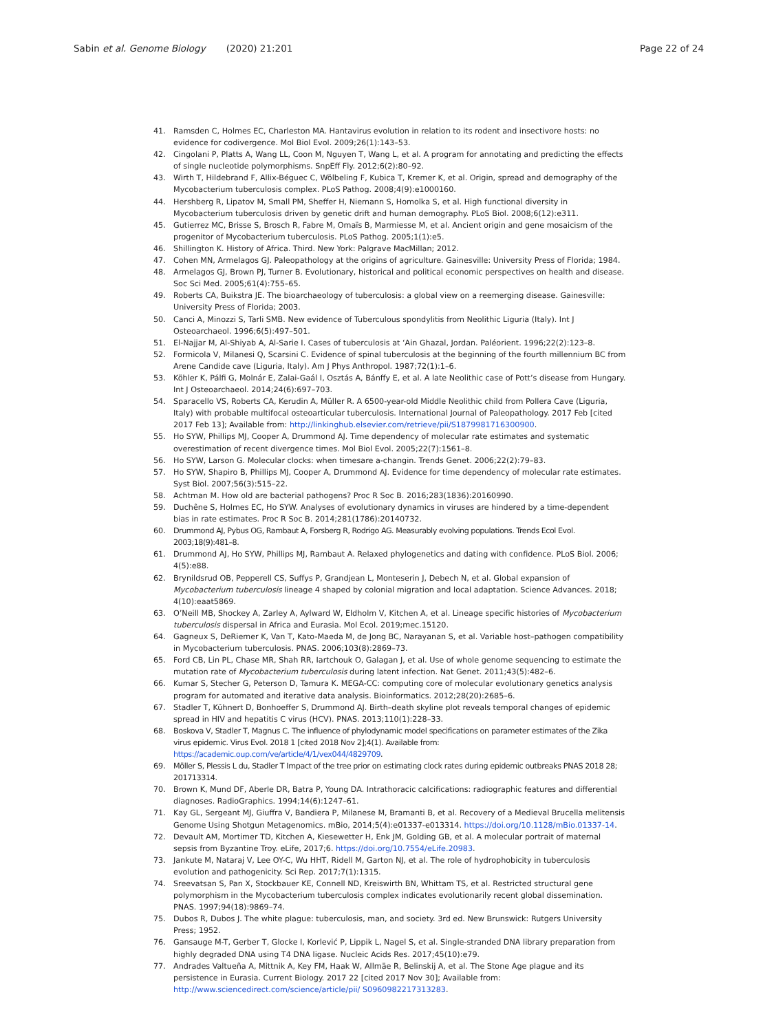Sabin et al. Genome Biology (2020) 21:201
Page 22 of 24
41. Ramsden C, Holmes EC, Charleston MA. Hantavirus evolution in relation to its rodent and insectivore hosts: no evidence for codivergence. Mol Biol Evol. 2009;26(1):143–53.
42. Cingolani P, Platts A, Wang LL, Coon M, Nguyen T, Wang L, et al. A program for annotating and predicting the effects of single nucleotide polymorphisms. SnpEff Fly. 2012;6(2):80–92.
43. Wirth T, Hildebrand F, Allix-Béguec C, Wölbeling F, Kubica T, Kremer K, et al. Origin, spread and demography of the Mycobacterium tuberculosis complex. PLoS Pathog. 2008;4(9):e1000160.
44. Hershberg R, Lipatov M, Small PM, Sheffer H, Niemann S, Homolka S, et al. High functional diversity in Mycobacterium tuberculosis driven by genetic drift and human demography. PLoS Biol. 2008;6(12):e311.
45. Gutierrez MC, Brisse S, Brosch R, Fabre M, Omaïs B, Marmiesse M, et al. Ancient origin and gene mosaicism of the progenitor of Mycobacterium tuberculosis. PLoS Pathog. 2005;1(1):e5.
46. Shillington K. History of Africa. Third. New York: Palgrave MacMillan; 2012.
47. Cohen MN, Armelagos GJ. Paleopathology at the origins of agriculture. Gainesville: University Press of Florida; 1984.
48. Armelagos GJ, Brown PJ, Turner B. Evolutionary, historical and political economic perspectives on health and disease. Soc Sci Med. 2005;61(4):755–65.
49. Roberts CA, Buikstra JE. The bioarchaeology of tuberculosis: a global view on a reemerging disease. Gainesville: University Press of Florida; 2003.
50. Canci A, Minozzi S, Tarli SMB. New evidence of Tuberculous spondylitis from Neolithic Liguria (Italy). Int J Osteoarchaeol. 1996;6(5):497–501.
51. El-Najjar M, Al-Shiyab A, Al-Sarie I. Cases of tuberculosis at ‘Ain Ghazal, Jordan. Paléorient. 1996;22(2):123–8.
52. Formicola V, Milanesi Q, Scarsini C. Evidence of spinal tuberculosis at the beginning of the fourth millennium BC from Arene Candide cave (Liguria, Italy). Am J Phys Anthropol. 1987;72(1):1–6.
53. Köhler K, Pálfi G, Molnár E, Zalai-Gaál I, Osztás A, Bánffy E, et al. A late Neolithic case of Pott’s disease from Hungary. Int J Osteoarchaeol. 2014;24(6):697–703.
54. Sparacello VS, Roberts CA, Kerudin A, Müller R. A 6500-year-old Middle Neolithic child from Pollera Cave (Liguria, Italy) with probable multifocal osteoarticular tuberculosis. International Journal of Paleopathology. 2017 Feb [cited 2017 Feb 13]; Available from: http://linkinghub.elsevier.com/retrieve/pii/S1879981716300900.
55. Ho SYW, Phillips MJ, Cooper A, Drummond AJ. Time dependency of molecular rate estimates and systematic overestimation of recent divergence times. Mol Biol Evol. 2005;22(7):1561–8.
56. Ho SYW, Larson G. Molecular clocks: when timesare a-changin. Trends Genet. 2006;22(2):79–83.
57. Ho SYW, Shapiro B, Phillips MJ, Cooper A, Drummond AJ. Evidence for time dependency of molecular rate estimates. Syst Biol. 2007;56(3):515–22.
58. Achtman M. How old are bacterial pathogens? Proc R Soc B. 2016;283(1836):20160990.
59. Duchêne S, Holmes EC, Ho SYW. Analyses of evolutionary dynamics in viruses are hindered by a time-dependent bias in rate estimates. Proc R Soc B. 2014;281(1786):20140732.
60. Drummond AJ, Pybus OG, Rambaut A, Forsberg R, Rodrigo AG. Measurably evolving populations. Trends Ecol Evol. 2003;18(9):481–8.
61. Drummond AJ, Ho SYW, Phillips MJ, Rambaut A. Relaxed phylogenetics and dating with confidence. PLoS Biol. 2006; 4(5):e88.
62. Brynildsrud OB, Pepperell CS, Suffys P, Grandjean L, Monteserin J, Debech N, et al. Global expansion of Mycobacterium tuberculosis lineage 4 shaped by colonial migration and local adaptation. Science Advances. 2018; 4(10):eaat5869.
63. O’Neill MB, Shockey A, Zarley A, Aylward W, Eldholm V, Kitchen A, et al. Lineage specific histories of Mycobacterium tuberculosis dispersal in Africa and Eurasia. Mol Ecol. 2019;mec.15120.
64. Gagneux S, DeRiemer K, Van T, Kato-Maeda M, de Jong BC, Narayanan S, et al. Variable host–pathogen compatibility in Mycobacterium tuberculosis. PNAS. 2006;103(8):2869–73.
65. Ford CB, Lin PL, Chase MR, Shah RR, Iartchouk O, Galagan J, et al. Use of whole genome sequencing to estimate the mutation rate of Mycobacterium tuberculosis during latent infection. Nat Genet. 2011;43(5):482–6.
66. Kumar S, Stecher G, Peterson D, Tamura K. MEGA-CC: computing core of molecular evolutionary genetics analysis program for automated and iterative data analysis. Bioinformatics. 2012;28(20):2685–6.
67. Stadler T, Kühnert D, Bonhoeffer S, Drummond AJ. Birth–death skyline plot reveals temporal changes of epidemic spread in HIV and hepatitis C virus (HCV). PNAS. 2013;110(1):228–33.
68. Boskova V, Stadler T, Magnus C. The influence of phylodynamic model specifications on parameter estimates of the Zika virus epidemic. Virus Evol. 2018 1 [cited 2018 Nov 2];4(1). Available from: https://academic.oup.com/ve/article/4/1/vex044/4829709.
69. Möller S, Plessis L du, Stadler T Impact of the tree prior on estimating clock rates during epidemic outbreaks PNAS 2018 28; 201713314.
70. Brown K, Mund DF, Aberle DR, Batra P, Young DA. Intrathoracic calcifications: radiographic features and differential diagnoses. RadioGraphics. 1994;14(6):1247–61.
71. Kay GL, Sergeant MJ, Giuffra V, Bandiera P, Milanese M, Bramanti B, et al. Recovery of a Medieval Brucella melitensis Genome Using Shotgun Metagenomics. mBio, 2014;5(4):e01337-e013314. https://doi.org/10.1128/mBio.01337-14.
72. Devault AM, Mortimer TD, Kitchen A, Kiesewetter H, Enk JM, Golding GB, et al. A molecular portrait of maternal sepsis from Byzantine Troy. eLife, 2017;6. https://doi.org/10.7554/eLife.20983.
73. Jankute M, Nataraj V, Lee OY-C, Wu HHT, Ridell M, Garton NJ, et al. The role of hydrophobicity in tuberculosis evolution and pathogenicity. Sci Rep. 2017;7(1):1315.
74. Sreevatsan S, Pan X, Stockbauer KE, Connell ND, Kreiswirth BN, Whittam TS, et al. Restricted structural gene polymorphism in the Mycobacterium tuberculosis complex indicates evolutionarily recent global dissemination. PNAS. 1997;94(18):9869–74.
75. Dubos R, Dubos J. The white plague: tuberculosis, man, and society. 3rd ed. New Brunswick: Rutgers University Press; 1952.
76. Gansauge M-T, Gerber T, Glocke I, Korlević P, Lippik L, Nagel S, et al. Single-stranded DNA library preparation from highly degraded DNA using T4 DNA ligase. Nucleic Acids Res. 2017;45(10):e79.
77. Andrades Valtueña A, Mittnik A, Key FM, Haak W, Allmäe R, Belinskij A, et al. The Stone Age plague and its persistence in Eurasia. Current Biology. 2017 22 [cited 2017 Nov 30]; Available from: http://www.sciencedirect.com/science/article/pii/ S0960982217313283.